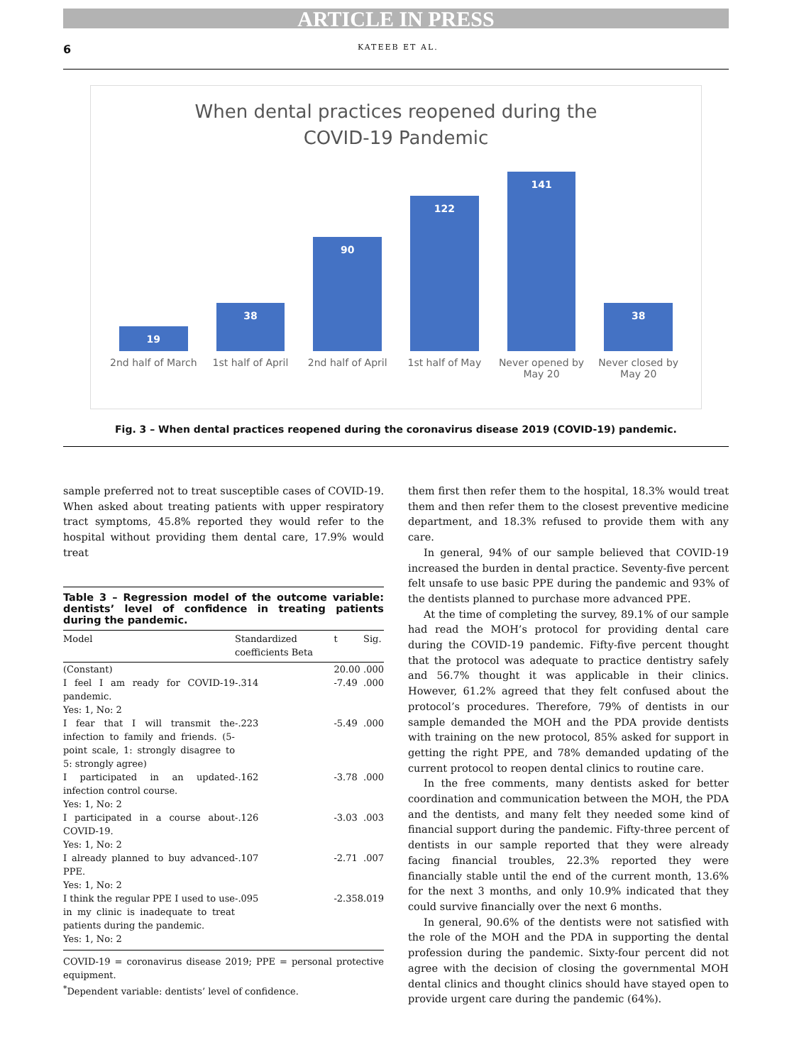ARTICLE IN PRESS
6 KATEEB ET AL.
When dental practices reopened during the
COVID-19 Pandemic
19
2nd half of March
38
1st half of April
90
2nd half of April
122
1st half of May
141
Never opened by May 20
38
Never closed by May 20
Fig. 3 – When dental practices reopened during the coronavirus disease 2019 (COVID-19) pandemic.
sample preferred not to treat susceptible cases of COVID-19. When asked about treating patients with upper respiratory tract symptoms, 45.8% reported they would refer to the hospital without providing them dental care, 17.9% would treat
Table 3 – Regression model of the outcome variable: dentists’ level of confidence in treating patients during the pandemic.
| Model | Standardized coefficients Beta | t | Sig. |
| --- | --- | --- | --- |
| (Constant) | | 20.00 | .000 |
| I feel I am ready for COVID-19 pandemic. Yes: 1, No: 2 | -.314 | -7.49 | .000 |
| I fear that I will transmit the infection to family and friends. (5-point scale, 1: strongly disagree to 5: strongly agree) | -.223 | -5.49 | .000 |
| I participated in an updated infection control course. Yes: 1, No: 2 | -.162 | -3.78 | .000 |
| I participated in a course about COVID-19. Yes: 1, No: 2 | -.126 | -3.03 | .003 |
| I already planned to buy advanced PPE. Yes: 1, No: 2 | -.107 | -2.71 | .007 |
| I think the regular PPE I used to use in my clinic is inadequate to treat patients during the pandemic. Yes: 1, No: 2 | -.095 | -2.358 | .019 |
COVID-19 = coronavirus disease 2019; PPE = personal protective equipment.
<sup>*</sup> Dependent variable: dentists’ level of confidence.
them first then refer them to the hospital, 18.3% would treat them and then refer them to the closest preventive medicine department, and 18.3% refused to provide them with any care.
In general, 94% of our sample believed that COVID-19 increased the burden in dental practice. Seventy-five percent felt unsafe to use basic PPE during the pandemic and 93% of the dentists planned to purchase more advanced PPE.
At the time of completing the survey, 89.1% of our sample had read the MOH’s protocol for providing dental care during the COVID-19 pandemic. Fifty-five percent thought that the protocol was adequate to practice dentistry safely and 56.7% thought it was applicable in their clinics. However, 61.2% agreed that they felt confused about the protocol’s procedures. Therefore, 79% of dentists in our sample demanded the MOH and the PDA provide dentists with training on the new protocol, 85% asked for support in getting the right PPE, and 78% demanded updating of the current protocol to reopen dental clinics to routine care.
In the free comments, many dentists asked for better coordination and communication between the MOH, the PDA and the dentists, and many felt they needed some kind of financial support during the pandemic. Fifty-three percent of dentists in our sample reported that they were already facing financial troubles, 22.3% reported they were financially stable until the end of the current month, 13.6% for the next 3 months, and only 10.9% indicated that they could survive financially over the next 6 months.
In general, 90.6% of the dentists were not satisfied with the role of the MOH and the PDA in supporting the dental profession during the pandemic. Sixty-four percent did not agree with the decision of closing the governmental MOH dental clinics and thought clinics should have stayed open to provide urgent care during the pandemic (64%).